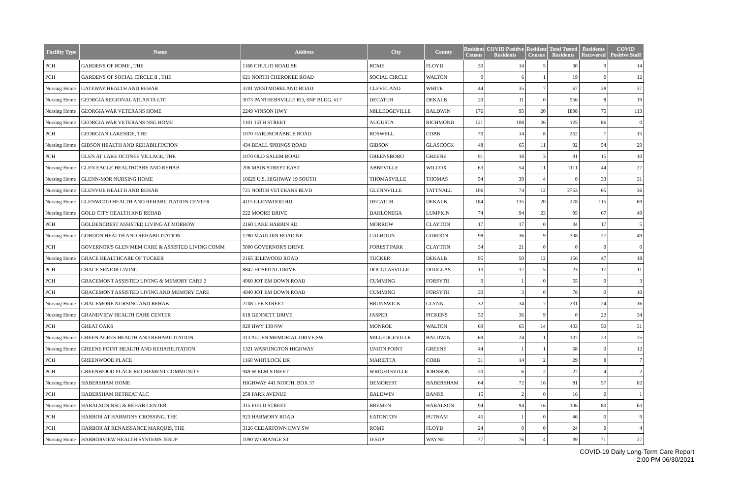| Facility Type | Name | Address | City | County | Resident Census | COVID Positive Residents | Resident Census | Total Tested Residents | Residents Recovered | COVID Positive Staff |
| --- | --- | --- | --- | --- | --- | --- | --- | --- | --- | --- |
| PCH | GARDENS OF ROME , THE | 1168 CHULIO ROAD SE | ROME | FLOYD | 30 | 14 | 5 | 30 | 9 | 14 |
| PCH | GARDENS OF SOCIAL CIRCLE II , THE | 621 NORTH CHEROKEE ROAD | SOCIAL CIRCLE | WALTON | 0 | 6 | 1 | 19 | 0 | 12 |
| Nursing Home | GATEWAY HEALTH AND REHAB | 3201 WESTMORELAND ROAD | CLEVELAND | WHITE | 44 | 35 | 7 | 67 | 28 | 37 |
| Nursing Home | GEORGIA REGIONAL ATLANTA LTC | 3073 PANTHERSVILLE RD, SNF BLDG. #17 | DECATUR | DEKALB | 20 | 11 | 0 | 556 | 8 | 19 |
| Nursing Home | GEORGIA WAR VETERANS HOME | 2249 VINSON HWY | MILLEDGEVILLE | BALDWIN | 176 | 95 | 20 | 1898 | 75 | 113 |
| Nursing Home | GEORGIA WAR VETERANS NSG HOME | 1101 15TH STREET | AUGUSTA | RICHMOND | 121 | 108 | 26 | 125 | 86 | 0 |
| PCH | GEORGIAN LAKESIDE, THE | 1070 HARDSCRABBLE ROAD | ROSWELL | COBB | 70 | 14 | 8 | 262 | 7 | 15 |
| Nursing Home | GIBSON HEALTH AND REHABILITATION | 434 BEALL SPRINGS ROAD | GIBSON | GLASCOCK | 48 | 65 | 11 | 92 | 54 | 29 |
| PCH | GLEN AT LAKE OCONEE VILLAGE, THE | 1070 OLD SALEM ROAD | GREENSBORO | GREENE | 91 | 18 | 3 | 91 | 15 | 10 |
| Nursing Home | GLEN EAGLE HEALTHCARE AND REHAB | 206 MAIN STREET EAST | ABBEVILLE | WILCOX | 63 | 54 | 11 | 1111 | 44 | 27 |
| Nursing Home | GLENN-MOR NURSING HOME | 10629 U.S. HIGHWAY 19 SOUTH | THOMASVILLE | THOMAS | 54 | 39 | 4 | 0 | 33 | 31 |
| Nursing Home | GLENVUE HEALTH AND REHAB | 721 NORTH VETERANS BLVD | GLENNVILLE | TATTNALL | 106 | 74 | 12 | 2753 | 65 | 36 |
| Nursing Home | GLENWOOD HEALTH AND REHABILITATION CENTER | 4115 GLENWOOD RD | DECATUR | DEKALB | 184 | 135 | 20 | 278 | 115 | 69 |
| Nursing Home | GOLD CITY HEALTH AND REHAB | 222 MOORE DRIVE | DAHLONEGA | LUMPKIN | 74 | 94 | 23 | 95 | 67 | 49 |
| PCH | GOLDENCREST ASSISTED LIVING AT MORROW | 2160 LAKE HARBIN RD | MORROW | CLAYTON | 17 | 17 | 0 | 34 | 17 | 5 |
| Nursing Home | GORDON HEALTH AND REHABILITATION | 1280 MAULDIN ROAD NE | CALHOUN | GORDON | 98 | 36 | 9 | 208 | 27 | 49 |
| PCH | GOVERNOR'S GLEN MEM CARE & ASSISTED LIVING COMM | 5000 GOVERNOR'S DRIVE | FOREST PARK | CLAYTON | 34 | 21 | 0 | 0 | 0 | 0 |
| Nursing Home | GRACE HEALTHCARE OF TUCKER | 2165 IDLEWOOD ROAD | TUCKER | DEKALB | 95 | 59 | 12 | 156 | 47 | 18 |
| PCH | GRACE SENIOR LIVING | 8847 HOSPITAL DRIVE | DOUGLASVILLE | DOUGLAS | 13 | 17 | 5 | 23 | 17 | 11 |
| PCH | GRACEMONT ASSISTED LIVING & MEMORY CARE 2 | 4960 JOT EM DOWN ROAD | CUMMING | FORSYTH | 0 | 1 | 0 | 55 | 0 | 3 |
| PCH | GRACEMONT ASSISTED LIVING AND MEMORY CARE | 4940 JOT EM DOWN ROAD | CUMMING | FORSYTH | 30 | 3 | 0 | 78 | 0 | 10 |
| Nursing Home | GRACEMORE NURSING AND REHAB | 2708 LEE STREET | BRUNSWICK | GLYNN | 32 | 34 | 7 | 231 | 24 | 16 |
| Nursing Home | GRANDVIEW HEALTH CARE CENTER | 618 GENNETT DRIVE | JASPER | PICKENS | 52 | 36 | 9 | 0 | 22 | 34 |
| PCH | GREAT OAKS | 920 HWY 138 NW | MONROE | WALTON | 69 | 65 | 14 | 433 | 50 | 31 |
| Nursing Home | GREEN ACRES HEALTH AND REHABILITATION | 313 ALLEN MEMORIAL DRIVE,SW | MILLEDGEVILLE | BALDWIN | 69 | 24 | 1 | 137 | 23 | 25 |
| Nursing Home | GREENE POINT HEALTH AND REHABILITATION | 1321 WASHINGTON HIGHWAY | UNION POINT | GREENE | 44 | 1 | 1 | 68 | 0 | 12 |
| PCH | GREENWOOD PLACE | 1160 WHITLOCK DR | MARIETTA | COBB | 31 | 14 | 2 | 29 | 8 | 7 |
| PCH | GREENWOOD PLACE RETIREMENT COMMUNITY | 949 W ELM STREET | WRIGHTSVILLE | JOHNSON | 20 | 6 | 2 | 27 | 4 | 2 |
| Nursing Home | HABERSHAM HOME | HIGHWAY 441 NORTH, BOX 37 | DEMOREST | HABERSHAM | 64 | 72 | 16 | 81 | 57 | 82 |
| PCH | HABERSHAM RETREAT ALC | 258 PARK AVENUE | BALDWIN | BANKS | 15 | 2 | 0 | 16 | 0 | 1 |
| Nursing Home | HARALSON NSG & REHAB CENTER | 315 FIELD STREET | BREMEN | HARALSON | 94 | 94 | 16 | 106 | 80 | 63 |
| PCH | HARBOR AT HARMONY CROSSING, THE | 923 HARMONY ROAD | EATONTON | PUTNAM | 45 | 1 | 0 | 46 | 0 | 9 |
| PCH | HARBOR AT RENAISSANCE MARQUIS, THE | 3126 CEDARTOWN HWY SW | ROME | FLOYD | 24 | 0 | 0 | 24 | 0 | 4 |
| Nursing Home | HARBORVIEW HEALTH SYSTEMS JESUP | 1090 W ORANGE ST | JESUP | WAYNE | 77 | 76 | 4 | 99 | 71 | 27 |
COVID-19 Daily Long-Term Care Report
2:00 PM 06/30/2021